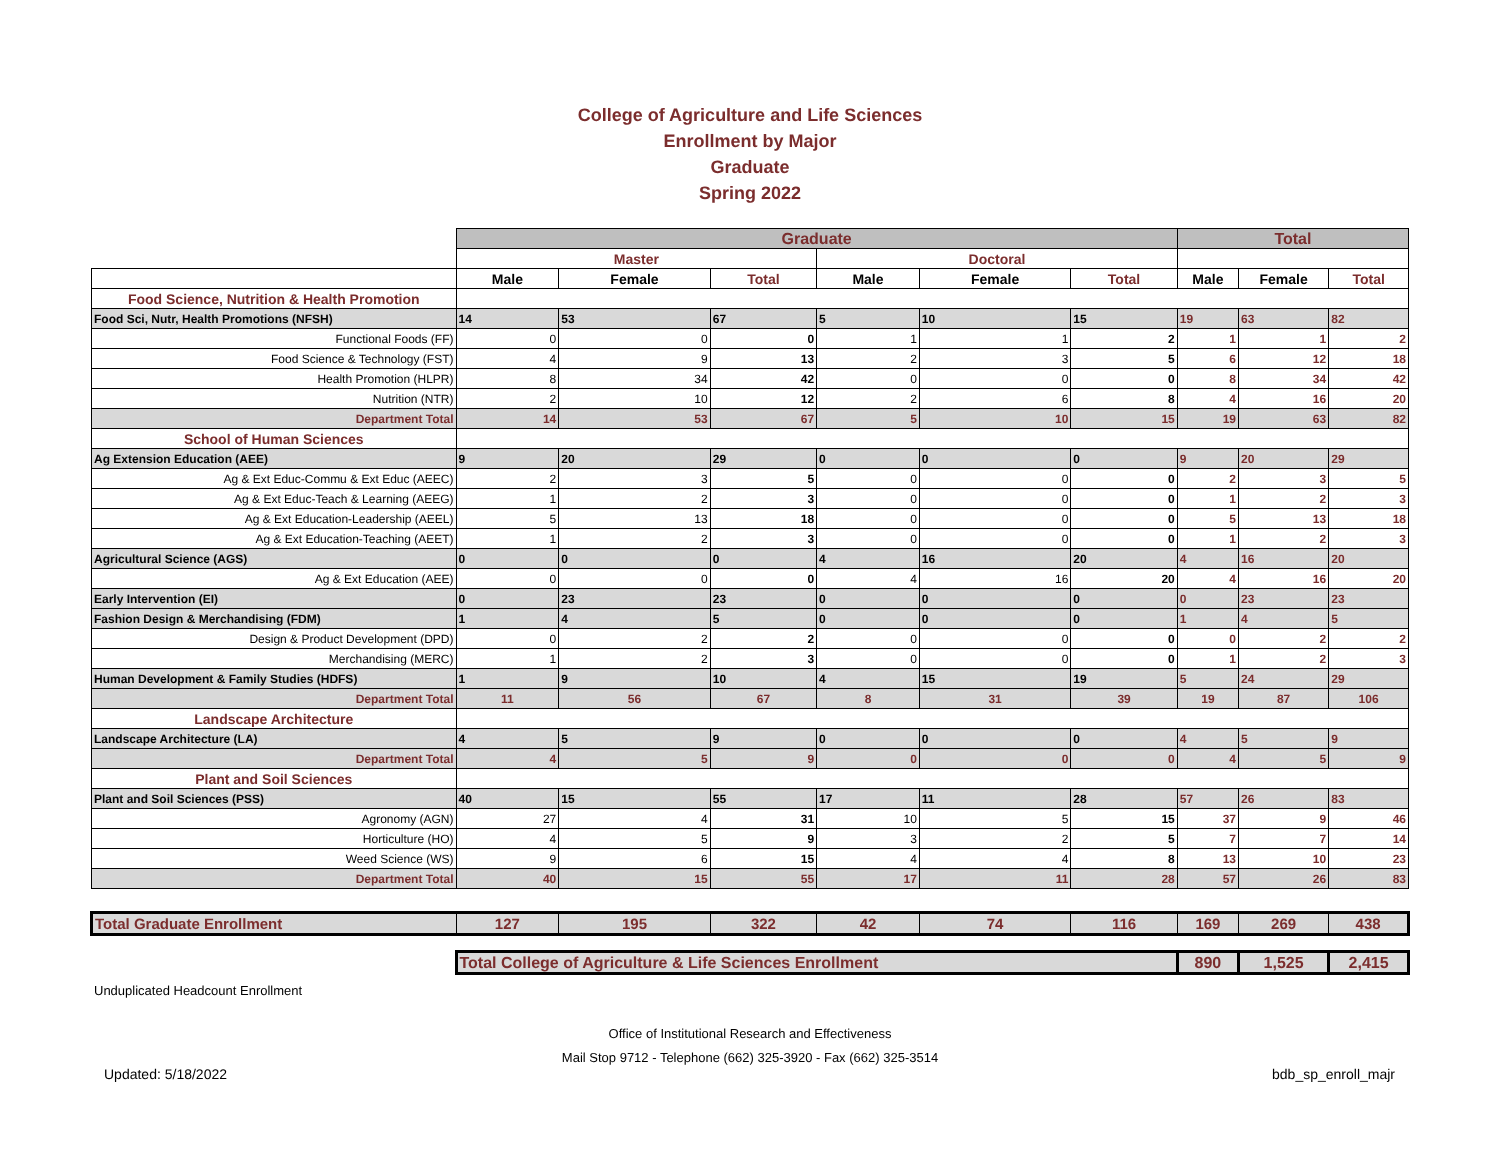College of Agriculture and Life Sciences
Enrollment by Major
Graduate
Spring 2022
| | Graduate | | | | | | Total | | |
| --- | --- | --- | --- | --- | --- | --- | --- | --- | --- |
| | Master | | | Doctoral | | | | | |
| | Male | Female | Total | Male | Female | Total | Male | Female | Total |
| Food Science, Nutrition & Health Promotion | | | | | | | | | |
| Food Sci, Nutr, Health Promotions (NFSH) | 14 | 53 | 67 | 5 | 10 | 15 | 19 | 63 | 82 |
| Functional Foods (FF) | 0 | 0 | 0 | 1 | 1 | 2 | 1 | 1 | 2 |
| Food Science & Technology (FST) | 4 | 9 | 13 | 2 | 3 | 5 | 6 | 12 | 18 |
| Health Promotion (HLPR) | 8 | 34 | 42 | 0 | 0 | 0 | 8 | 34 | 42 |
| Nutrition (NTR) | 2 | 10 | 12 | 2 | 6 | 8 | 4 | 16 | 20 |
| Department Total | 14 | 53 | 67 | 5 | 10 | 15 | 19 | 63 | 82 |
| School of Human Sciences | | | | | | | | | |
| Ag Extension Education (AEE) | 9 | 20 | 29 | 0 | 0 | 0 | 9 | 20 | 29 |
| Ag & Ext Educ-Commu & Ext Educ (AEEC) | 2 | 3 | 5 | 0 | 0 | 0 | 2 | 3 | 5 |
| Ag & Ext Educ-Teach & Learning (AEEG) | 1 | 2 | 3 | 0 | 0 | 0 | 1 | 2 | 3 |
| Ag & Ext Education-Leadership (AEEL) | 5 | 13 | 18 | 0 | 0 | 0 | 5 | 13 | 18 |
| Ag & Ext Education-Teaching (AEET) | 1 | 2 | 3 | 0 | 0 | 0 | 1 | 2 | 3 |
| Agricultural Science (AGS) | 0 | 0 | 0 | 4 | 16 | 20 | 4 | 16 | 20 |
| Ag & Ext Education (AEE) | 0 | 0 | 0 | 4 | 16 | 20 | 4 | 16 | 20 |
| Early Intervention (EI) | 0 | 23 | 23 | 0 | 0 | 0 | 0 | 23 | 23 |
| Fashion Design & Merchandising (FDM) | 1 | 4 | 5 | 0 | 0 | 0 | 1 | 4 | 5 |
| Design & Product Development (DPD) | 0 | 2 | 2 | 0 | 0 | 0 | 0 | 2 | 2 |
| Merchandising (MERC) | 1 | 2 | 3 | 0 | 0 | 0 | 1 | 2 | 3 |
| Human Development & Family Studies (HDFS) | 1 | 9 | 10 | 4 | 15 | 19 | 5 | 24 | 29 |
| Department Total | 11 | 56 | 67 | 8 | 31 | 39 | 19 | 87 | 106 |
| Landscape Architecture | | | | | | | | | |
| Landscape Architecture (LA) | 4 | 5 | 9 | 0 | 0 | 0 | 4 | 5 | 9 |
| Department Total | 4 | 5 | 9 | 0 | 0 | 0 | 4 | 5 | 9 |
| Plant and Soil Sciences | | | | | | | | | |
| Plant and Soil Sciences (PSS) | 40 | 15 | 55 | 17 | 11 | 28 | 57 | 26 | 83 |
| Agronomy (AGN) | 27 | 4 | 31 | 10 | 5 | 15 | 37 | 9 | 46 |
| Horticulture (HO) | 4 | 5 | 9 | 3 | 2 | 5 | 7 | 7 | 14 |
| Weed Science (WS) | 9 | 6 | 15 | 4 | 4 | 8 | 13 | 10 | 23 |
| Department Total | 40 | 15 | 55 | 17 | 11 | 28 | 57 | 26 | 83 |
| Total Graduate Enrollment | 127 | 195 | 322 | 42 | 74 | 116 | 169 | 269 | 438 |
| | Total College of Agriculture & Life Sciences Enrollment | | | | | | 890 | 1,525 | 2,415 |
Unduplicated Headcount Enrollment
Office of Institutional Research and Effectiveness
Mail Stop 9712 - Telephone (662) 325-3920 - Fax (662) 325-3514
Updated: 5/18/2022 bdb_sp_enroll_majr